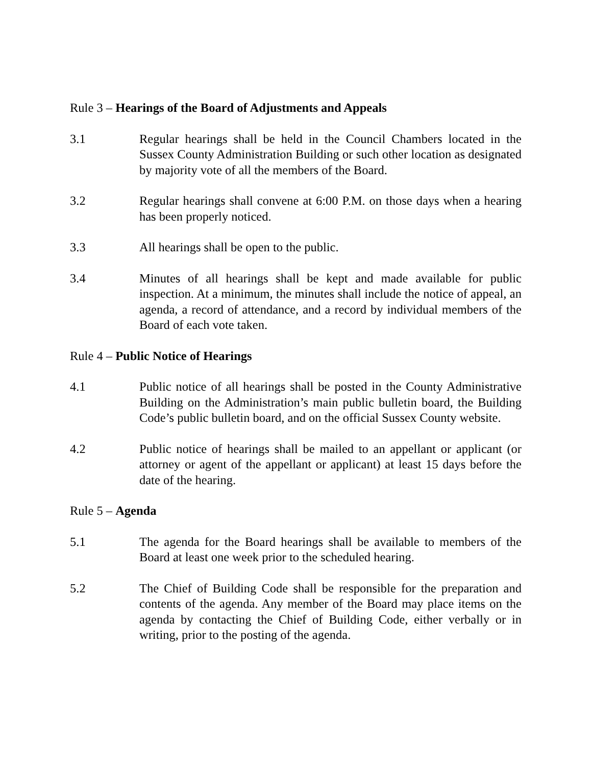Rule 3 – Hearings of the Board of Adjustments and Appeals
3.1 Regular hearings shall be held in the Council Chambers located in the Sussex County Administration Building or such other location as designated by majority vote of all the members of the Board.
3.2 Regular hearings shall convene at 6:00 P.M. on those days when a hearing has been properly noticed.
3.3 All hearings shall be open to the public.
3.4 Minutes of all hearings shall be kept and made available for public inspection. At a minimum, the minutes shall include the notice of appeal, an agenda, a record of attendance, and a record by individual members of the Board of each vote taken.
Rule 4 – Public Notice of Hearings
4.1 Public notice of all hearings shall be posted in the County Administrative Building on the Administration’s main public bulletin board, the Building Code’s public bulletin board, and on the official Sussex County website.
4.2 Public notice of hearings shall be mailed to an appellant or applicant (or attorney or agent of the appellant or applicant) at least 15 days before the date of the hearing.
Rule 5 – Agenda
5.1 The agenda for the Board hearings shall be available to members of the Board at least one week prior to the scheduled hearing.
5.2 The Chief of Building Code shall be responsible for the preparation and contents of the agenda. Any member of the Board may place items on the agenda by contacting the Chief of Building Code, either verbally or in writing, prior to the posting of the agenda.